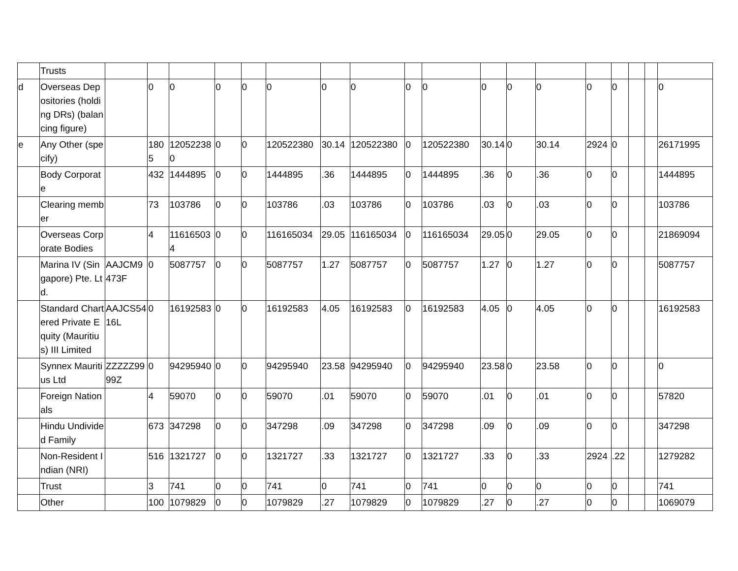| | Trusts | | | | | | | | | | | | | | | | | | |
| d | Overseas Depositories (holding DRs) (balancing figure) | | 0 | 0 | 0 | 0 | 0 | 0 | 0 | 0 | 0 | 0 | 0 | 0 | 0 | 0 | | | 0 |
| e | Any Other (specify) | | 1805 | 120522380 | 0 | 0 | 120522380 | 30.14 | 120522380 | 0 | 120522380 | 30.14 | 0 | 30.14 | 2924 | 0 | | | 26171995 |
| | Body Corporate | | 432 | 1444895 | 0 | 0 | 1444895 | .36 | 1444895 | 0 | 1444895 | .36 | 0 | .36 | 0 | 0 | | | 1444895 |
| | Clearing member | | 73 | 103786 | 0 | 0 | 103786 | .03 | 103786 | 0 | 103786 | .03 | 0 | .03 | 0 | 0 | | | 103786 |
| | Overseas Corporate Bodies | | 4 | 116165034 | 0 | 0 | 116165034 | 29.05 | 116165034 | 0 | 116165034 | 29.05 | 0 | 29.05 | 0 | 0 | | | 21869094 |
| | Marina IV (Singapore) Pte. Ltd. | AAJCM9473F | 0 | 5087757 | 0 | 0 | 5087757 | 1.27 | 5087757 | 0 | 5087757 | 1.27 | 0 | 1.27 | 0 | 0 | | | 5087757 |
| | Standard Chartered Private Equity (Mauritius) III Limited | AAJCS5416L | 0 | 16192583 | 0 | 0 | 16192583 | 4.05 | 16192583 | 0 | 16192583 | 4.05 | 0 | 4.05 | 0 | 0 | | | 16192583 |
| | Synnex Mauritius Ltd | ZZZZZ9999Z | 0 | 94295940 | 0 | 0 | 94295940 | 23.58 | 94295940 | 0 | 94295940 | 23.58 | 0 | 23.58 | 0 | 0 | | | 0 |
| | Foreign Nationals | | 4 | 59070 | 0 | 0 | 59070 | .01 | 59070 | 0 | 59070 | .01 | 0 | .01 | 0 | 0 | | | 57820 |
| | Hindu Undivided Family | | 673 | 347298 | 0 | 0 | 347298 | .09 | 347298 | 0 | 347298 | .09 | 0 | .09 | 0 | 0 | | | 347298 |
| | Non-Resident Indian (NRI) | | 516 | 1321727 | 0 | 0 | 1321727 | .33 | 1321727 | 0 | 1321727 | .33 | 0 | .33 | 2924 | .22 | | | 1279282 |
| | Trust | | 3 | 741 | 0 | 0 | 741 | 0 | 741 | 0 | 741 | 0 | 0 | 0 | 0 | 0 | | | 741 |
| | Other | | 100 | 1079829 | 0 | 0 | 1079829 | .27 | 1079829 | 0 | 1079829 | .27 | 0 | .27 | 0 | 0 | | | 1069079 |